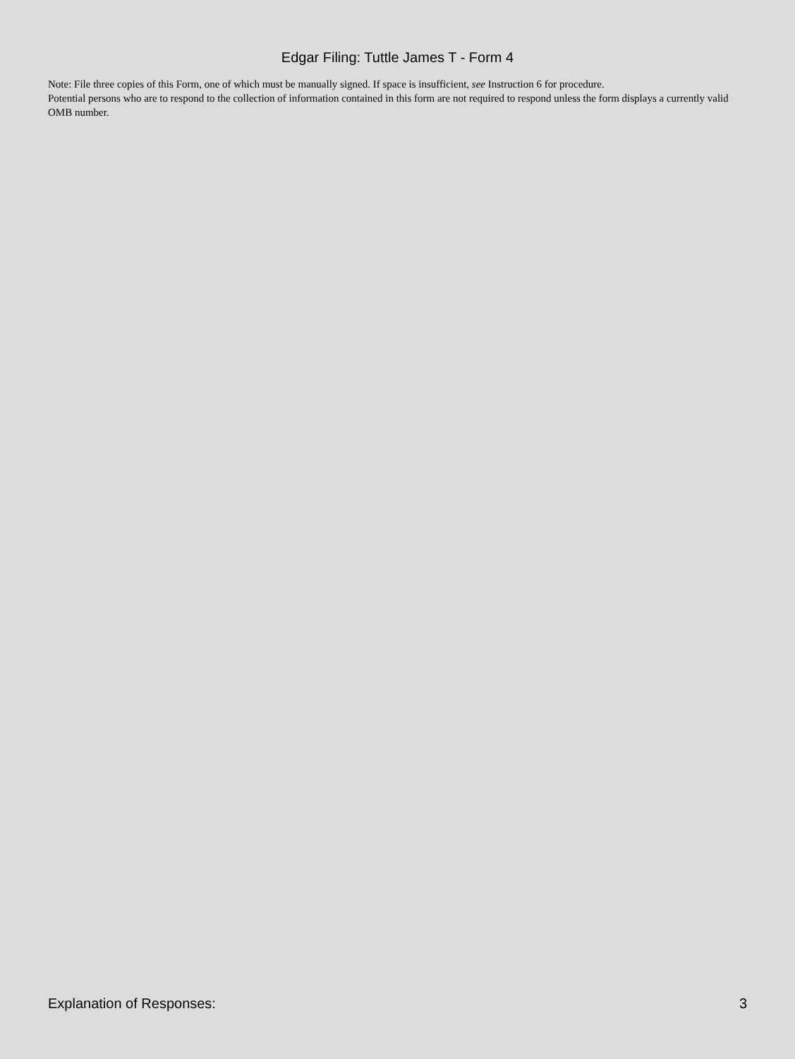Edgar Filing: Tuttle James T - Form 4
Note: File three copies of this Form, one of which must be manually signed. If space is insufficient, see Instruction 6 for procedure.
Potential persons who are to respond to the collection of information contained in this form are not required to respond unless the form displays a currently valid OMB number.
Explanation of Responses: 3